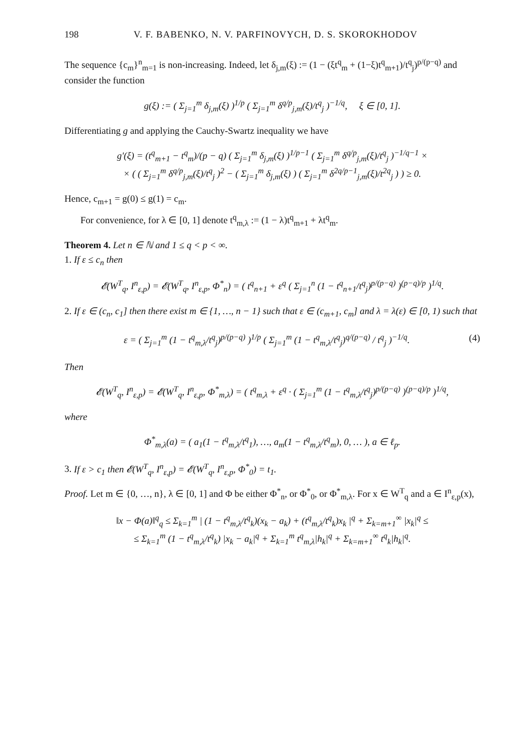198 V. F. BABENKO, N. V. PARFINOVYCH, D. S. SKOROKHODOV
The sequence {c<sub>m</sub>}<sup>n</sup><sub>m=1</sub> is non-increasing. Indeed, let δ<sub>j,m</sub>(ξ) := (1 − (ξt<sup>q</sup><sub>m</sub> + (1−ξ)t<sup>q</sup><sub>m+1</sub>)/t<sup>q</sup><sub>j</sub>)<sup>p/(p−q)</sup> and consider the function
g(ξ) := ( Σ<sub>j=1</sub><sup>m</sup> δ<sub>j,m</sub>(ξ) )<sup>1/p</sup> ( Σ<sub>j=1</sub><sup>m</sup> δ<sup>q/p</sup><sub>j,m</sub>(ξ)/t<sup>q</sup><sub>j</sub> )<sup>−1/q</sup>, ξ ∈ [0, 1].
Differentiating g and applying the Cauchy-Swartz inequality we have
g′(ξ) = (t<sup>q</sup><sub>m+1</sub> − t<sup>q</sup><sub>m</sub>)/(p − q) ( Σ<sub>j=1</sub><sup>m</sup> δ<sub>j,m</sub>(ξ) )<sup>1/p−1</sup> ( Σ<sub>j=1</sub><sup>m</sup> δ<sup>q/p</sup><sub>j,m</sub>(ξ)/t<sup>q</sup><sub>j</sub> )<sup>−1/q−1</sup> ×
× ( ( Σ<sub>j=1</sub><sup>m</sup> δ<sup>q/p</sup><sub>j,m</sub>(ξ)/t<sup>q</sup><sub>j</sub> )<sup>2</sup> − ( Σ<sub>j=1</sub><sup>m</sup> δ<sub>j,m</sub>(ξ) ) ( Σ<sub>j=1</sub><sup>m</sup> δ<sup>2q/p−1</sup><sub>j,m</sub>(ξ)/t<sup>2q</sup><sub>j</sub> ) ) ≥ 0.
Hence, c<sub>m+1</sub> = g(0) ≤ g(1) = c<sub>m</sub>.
For convenience, for λ ∈ [0, 1] denote t<sup>q</sup><sub>m,λ</sub> := (1 − λ)t<sup>q</sup><sub>m+1</sub> + λt<sup>q</sup><sub>m</sub>.
Theorem 4. Let n ∈ ℕ and 1 ≤ q < p < ∞.
1. If ε ≤ c<sub>n</sub> then
𝓔(W<sup>T</sup><sub>q</sub>, I<sup>n</sup><sub>ε,p</sub>) = 𝓔(W<sup>T</sup><sub>q</sub>, I<sup>n</sup><sub>ε,p</sub>, Φ<sup>*</sup><sub>n</sub>) = ( t<sup>q</sup><sub>n+1</sub> + ε<sup>q</sup> ( Σ<sub>j=1</sub><sup>n</sup> (1 − t<sup>q</sup><sub>n+1</sub>/t<sup>q</sup><sub>j</sub>)<sup>p/(p−q)</sup> )<sup>(p−q)/p</sup> )<sup>1/q</sup>.
2. If ε ∈ (c<sub>n</sub>, c<sub>1</sub>] then there exist m ∈ {1, …, n − 1} such that ε ∈ (c<sub>m+1</sub>, c<sub>m</sub>] and λ = λ(ε) ∈ [0, 1) such that
ε = ( Σ<sub>j=1</sub><sup>m</sup> (1 − t<sup>q</sup><sub>m,λ</sub>/t<sup>q</sup><sub>j</sub>)<sup>p/(p−q)</sup> )<sup>1/p</sup> ( Σ<sub>j=1</sub><sup>m</sup> (1 − t<sup>q</sup><sub>m,λ</sub>/t<sup>q</sup><sub>j</sub>)<sup>q/(p−q)</sup> / t<sup>q</sup><sub>j</sub> )<sup>−1/q</sup>. (4)
Then
𝓔(W<sup>T</sup><sub>q</sub>, I<sup>n</sup><sub>ε,p</sub>) = 𝓔(W<sup>T</sup><sub>q</sub>, I<sup>n</sup><sub>ε,p</sub>, Φ<sup>*</sup><sub>m,λ</sub>) = ( t<sup>q</sup><sub>m,λ</sub> + ε<sup>q</sup> · ( Σ<sub>j=1</sub><sup>m</sup> (1 − t<sup>q</sup><sub>m,λ</sub>/t<sup>q</sup><sub>j</sub>)<sup>p/(p−q)</sup> )<sup>(p−q)/p</sup> )<sup>1/q</sup>,
where
Φ<sup>*</sup><sub>m,λ</sub>(a) = ( a<sub>1</sub>(1 − t<sup>q</sup><sub>m,λ</sub>/t<sup>q</sup><sub>1</sub>), …, a<sub>m</sub>(1 − t<sup>q</sup><sub>m,λ</sub>/t<sup>q</sup><sub>m</sub>), 0, … ), a ∈ ℓ<sub>p</sub>.
3. If ε > c<sub>1</sub> then 𝓔(W<sup>T</sup><sub>q</sub>, I<sup>n</sup><sub>ε,p</sub>) = 𝓔(W<sup>T</sup><sub>q</sub>, I<sup>n</sup><sub>ε,p</sub>, Φ<sup>*</sup><sub>0</sub>) = t<sub>1</sub>.
Proof. Let m ∈ {0, …, n}, λ ∈ [0, 1] and Φ be either Φ<sup>*</sup><sub>n</sub>, or Φ<sup>*</sup><sub>0</sub>, or Φ<sup>*</sup><sub>m,λ</sub>. For x ∈ W<sup>T</sup><sub>q</sub> and a ∈ I<sup>n</sup><sub>ε,p</sub>(x),
‖x − Φ(a)‖<sup>q</sup><sub>q</sub> ≤ Σ<sub>k=1</sub><sup>m</sup> | (1 − t<sup>q</sup><sub>m,λ</sub>/t<sup>q</sup><sub>k</sub>)(x<sub>k</sub> − a<sub>k</sub>) + (t<sup>q</sup><sub>m,λ</sub>/t<sup>q</sup><sub>k</sub>)x<sub>k</sub> |<sup>q</sup> + Σ<sub>k=m+1</sub><sup>∞</sup> |x<sub>k</sub>|<sup>q</sup> ≤
≤ Σ<sub>k=1</sub><sup>m</sup> (1 − t<sup>q</sup><sub>m,λ</sub>/t<sup>q</sup><sub>k</sub>) |x<sub>k</sub> − a<sub>k</sub>|<sup>q</sup> + Σ<sub>k=1</sub><sup>m</sup> t<sup>q</sup><sub>m,λ</sub>|h<sub>k</sub>|<sup>q</sup> + Σ<sub>k=m+1</sub><sup>∞</sup> t<sup>q</sup><sub>k</sub>|h<sub>k</sub>|<sup>q</sup>.